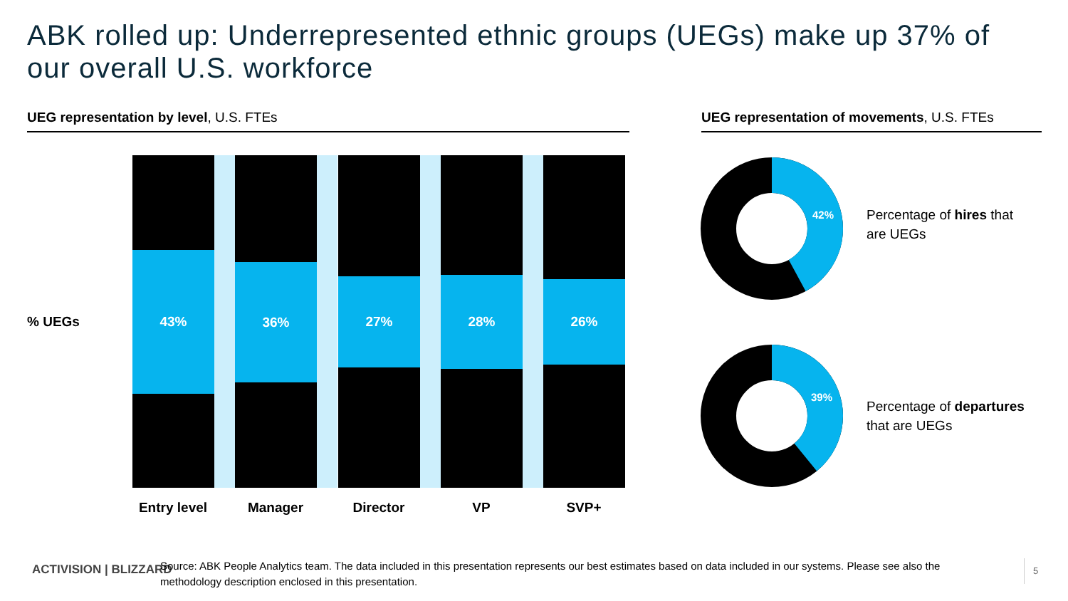ABK rolled up: Underrepresented ethnic groups (UEGs) make up 37% of our overall U.S. workforce
UEG representation by level, U.S. FTEs
UEG representation of movements, U.S. FTEs
% UEGs
43% 36% 27% 28% 26%
Entry level Manager Director VP SVP+
42%
39%
Percentage of hires that
are UEGs
Percentage of departures
that are UEGs
ACTIVISION | BLIZZARD
Source: ABK People Analytics team. The data included in this presentation represents our best estimates based on data included in our systems. Please see also the methodology description enclosed in this presentation.
5